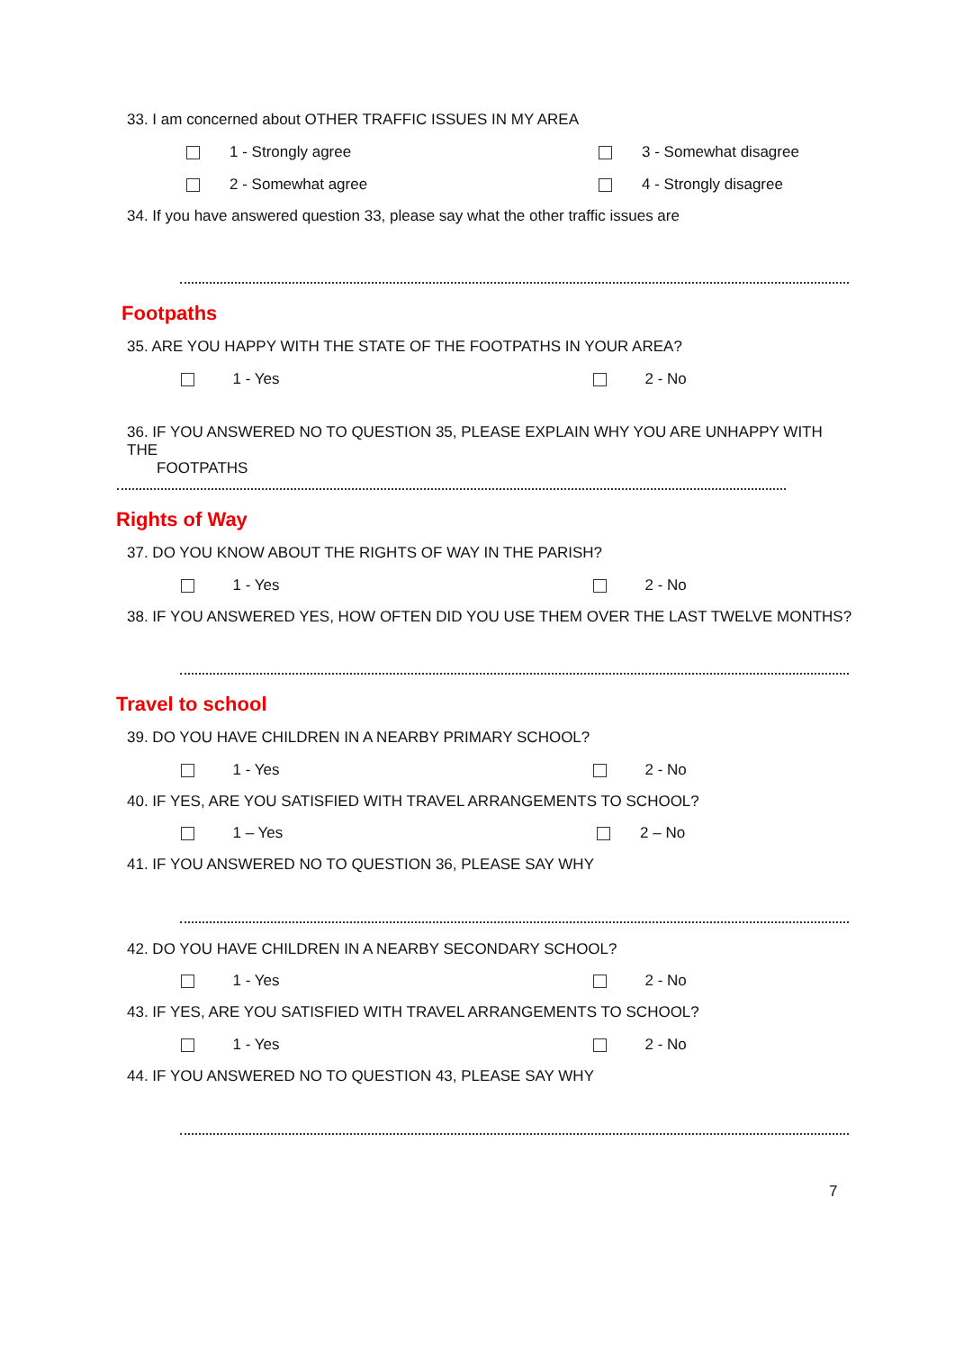33. I am concerned about OTHER TRAFFIC ISSUES IN MY AREA
1 - Strongly agree 3 - Somewhat disagree
2 - Somewhat agree 4 - Strongly disagree
34. If you have answered question 33, please say what the other traffic issues are
Footpaths
35. ARE YOU HAPPY WITH THE STATE OF THE FOOTPATHS IN YOUR AREA?
1 - Yes 2 - No
36. IF YOU ANSWERED NO TO QUESTION 35, PLEASE EXPLAIN WHY YOU ARE UNHAPPY WITH THE
FOOTPATHS
Rights of Way
37. DO YOU KNOW ABOUT THE RIGHTS OF WAY IN THE PARISH?
1 - Yes 2 - No
38. IF YOU ANSWERED YES, HOW OFTEN DID YOU USE THEM OVER THE LAST TWELVE MONTHS?
Travel to school
39. DO YOU HAVE CHILDREN IN A NEARBY PRIMARY SCHOOL?
1 - Yes 2 - No
40. IF YES, ARE YOU SATISFIED WITH TRAVEL ARRANGEMENTS TO SCHOOL?
1 – Yes 2 – No
41. IF YOU ANSWERED NO TO QUESTION 36, PLEASE SAY WHY
42. DO YOU HAVE CHILDREN IN A NEARBY SECONDARY SCHOOL?
1 - Yes 2 - No
43. IF YES, ARE YOU SATISFIED WITH TRAVEL ARRANGEMENTS TO SCHOOL?
1 - Yes 2 - No
44. IF YOU ANSWERED NO TO QUESTION 43, PLEASE SAY WHY
7